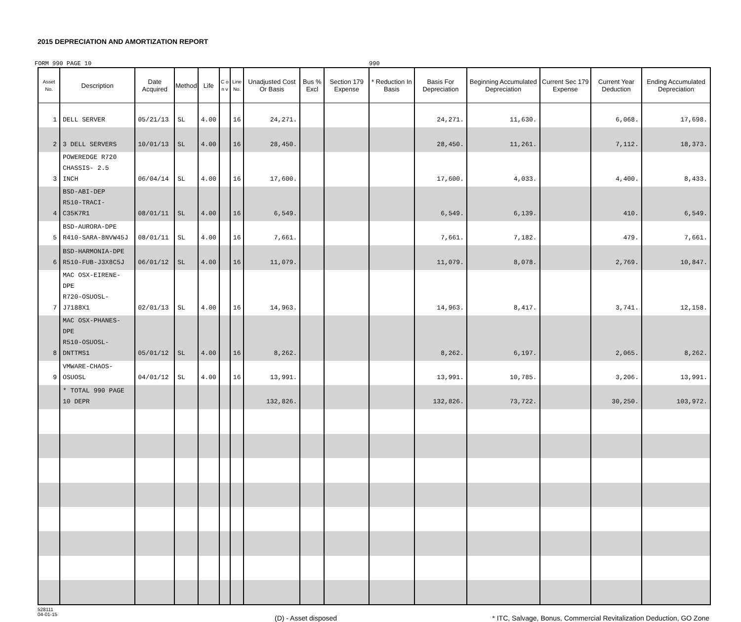2015 DEPRECIATION AND AMORTIZATION REPORT
FORM 990 PAGE 10 990
| Asset No. | Description | Date Acquired | Method | Life | C o n v | Line No. | Unadjusted Cost Or Basis | Bus % Excl | Section 179 Expense | * Reduction In Basis | Basis For Depreciation | Beginning Accumulated Depreciation | Current Sec 179 Expense | Current Year Deduction | Ending Accumulated Depreciation |
| --- | --- | --- | --- | --- | --- | --- | --- | --- | --- | --- | --- | --- | --- | --- | --- |
| 1 | DELL SERVER | 05/21/13 | SL | 4.00 | | 16 | 24,271. | | | | 24,271. | 11,630. | | 6,068. | 17,698. |
| 2 | 3 DELL SERVERS | 10/01/13 | SL | 4.00 | | 16 | 28,450. | | | | 28,450. | 11,261. | | 7,112. | 18,373. |
| 3 | POWEREDGE R720 CHASSIS- 2.5 INCH | 06/04/14 | SL | 4.00 | | 16 | 17,600. | | | | 17,600. | 4,033. | | 4,400. | 8,433. |
| 4 | BSD-ABI-DEP R510-TRACI-C35K7R1 | 08/01/11 | SL | 4.00 | | 16 | 6,549. | | | | 6,549. | 6,139. | | 410. | 6,549. |
| 5 | BSD-AURORA-DPE R410-SARA-8NVW45J | 08/01/11 | SL | 4.00 | | 16 | 7,661. | | | | 7,661. | 7,182. | | 479. | 7,661. |
| 6 | BSD-HARMONIA-DPE R510-FUB-J3X8C5J | 06/01/12 | SL | 4.00 | | 16 | 11,079. | | | | 11,079. | 8,078. | | 2,769. | 10,847. |
| 7 | MAC OSX-EIRENE-DPE R720-OSUOSL-J7188X1 | 02/01/13 | SL | 4.00 | | 16 | 14,963. | | | | 14,963. | 8,417. | | 3,741. | 12,158. |
| 8 | MAC OSX-PHANES-DPE R510-OSUOSL-DNTTMS1 | 05/01/12 | SL | 4.00 | | 16 | 8,262. | | | | 8,262. | 6,197. | | 2,065. | 8,262. |
| 9 | VMWARE-CHAOS-OSUOSL | 04/01/12 | SL | 4.00 | | 16 | 13,991. | | | | 13,991. | 10,785. | | 3,206. | 13,991. |
| | * TOTAL 990 PAGE 10 DEPR | | | | | | 132,826. | | | | 132,826. | 73,722. | | 30,250. | 103,972. |
528111
04-01-15
(D) - Asset disposed * ITC, Salvage, Bonus, Commercial Revitalization Deduction, GO Zone